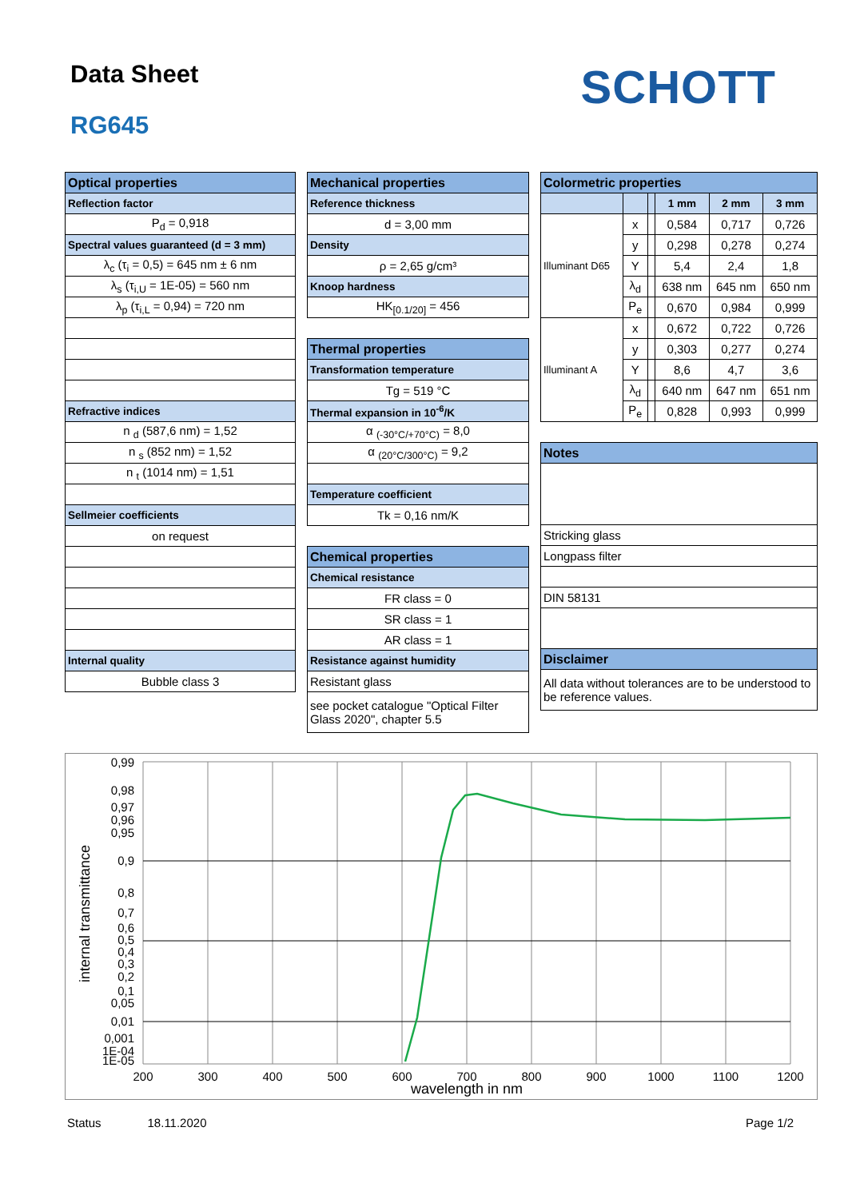Data Sheet
RG645
SCHOTT
| Optical properties |
| --- |
| Reflection factor |
| P<sub>d</sub> = 0,918 |
| Spectral values guaranteed (d = 3 mm) |
| λ<sub>c</sub> (τ<sub>i</sub> = 0,5) = 645 nm ± 6 nm |
| λ<sub>s</sub> (τ<sub>i,U</sub> = 1E-05) = 560 nm |
| λ<sub>p</sub> (τ<sub>i,L</sub> = 0,94) = 720 nm |
| Refractive indices |
| n <sub>d</sub> (587,6 nm) = 1,52 |
| n <sub>s</sub> (852 nm) = 1,52 |
| n <sub>t</sub> (1014 nm) = 1,51 |
| Sellmeier coefficients |
| on request |
| Internal quality |
| Bubble class 3 |
| Mechanical properties |
| --- |
| Reference thickness |
| d = 3,00 mm |
| Density |
| ρ = 2,65 g/cm³ |
| Knoop hardness |
| HK<sub>[0.1/20]</sub> = 456 |
| Thermal properties |
| Transformation temperature |
| Tg = 519 °C |
| Thermal expansion in 10<sup>-6</sup>/K |
| α <sub>(-30°C/+70°C)</sub> = 8,0 |
| α <sub>(20°C/300°C)</sub> = 9,2 |
| Temperature coefficient |
| Tk = 0,16 nm/K |
| Chemical properties |
| Chemical resistance |
| FR class = 0 |
| SR class = 1 |
| AR class = 1 |
| Resistance against humidity |
| Resistant glass |
| see pocket catalogue "Optical Filter Glass 2020", chapter 5.5 |
| Colormetric properties | | | | | |
| --- | --- | --- | --- | --- | --- |
| | | | 1 mm | 2 mm | 3 mm |
| Illuminant D65 | x | | 0,584 | 0,717 | 0,726 |
| | y | | 0,298 | 0,278 | 0,274 |
| | Y | | 5,4 | 2,4 | 1,8 |
| | λ<sub>d</sub> | | 638 nm | 645 nm | 650 nm |
| | P<sub>e</sub> | | 0,670 | 0,984 | 0,999 |
| Illuminant A | x | | 0,672 | 0,722 | 0,726 |
| | y | | 0,303 | 0,277 | 0,274 |
| | Y | | 8,6 | 4,7 | 3,6 |
| | λ<sub>d</sub> | | 640 nm | 647 nm | 651 nm |
| | P<sub>e</sub> | | 0,828 | 0,993 | 0,999 |
| Notes | | | | | |
| Stricking glass | | | | | |
| Longpass filter | | | | | |
| DIN 58131 | | | | | |
| Disclaimer | | | | | |
| All data without tolerances are to be understood to be reference values. | | | | | |
0,99
0,98
0,97
0,96
0,95
0,9
0,8
0,7
0,6
0,5
0,4
0,3
0,2
0,1
0,05
0,01
0,001
1E-04
1E-05
200
300
400
500
600
700
800
900
1000
1100
1200
wavelength in nm
internal transmittance
Status 18.11.2020 Page 1/2